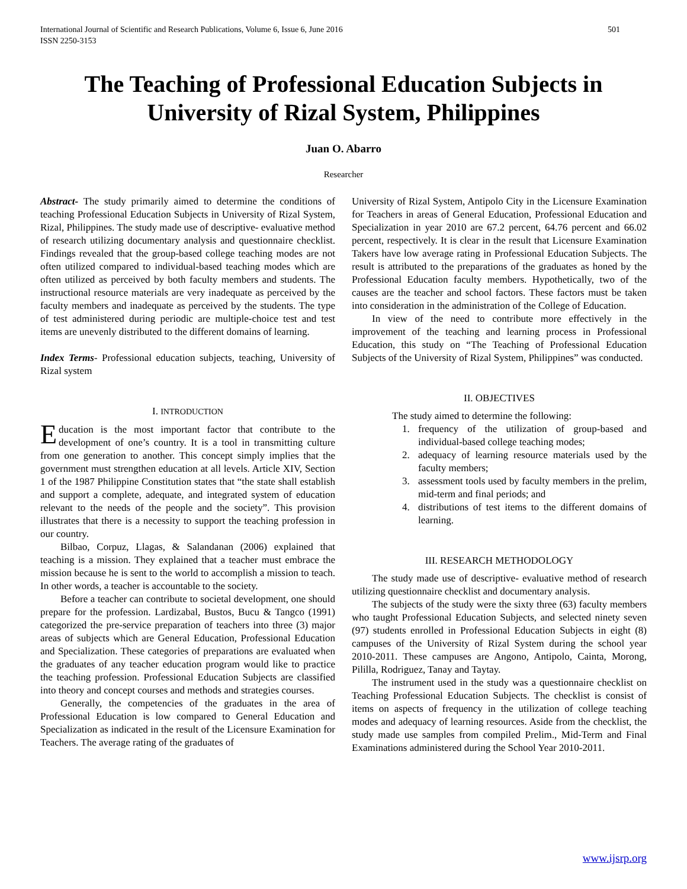International Journal of Scientific and Research Publications, Volume 6, Issue 6, June 2016
ISSN 2250-3153
501
The Teaching of Professional Education Subjects in University of Rizal System, Philippines
Juan O. Abarro
Researcher
Abstract- The study primarily aimed to determine the conditions of teaching Professional Education Subjects in University of Rizal System, Rizal, Philippines. The study made use of descriptive- evaluative method of research utilizing documentary analysis and questionnaire checklist. Findings revealed that the group-based college teaching modes are not often utilized compared to individual-based teaching modes which are often utilized as perceived by both faculty members and students. The instructional resource materials are very inadequate as perceived by the faculty members and inadequate as perceived by the students. The type of test administered during periodic are multiple-choice test and test items are unevenly distributed to the different domains of learning.
Index Terms- Professional education subjects, teaching, University of Rizal system
I. INTRODUCTION
Education is the most important factor that contribute to the development of one’s country. It is a tool in transmitting culture from one generation to another. This concept simply implies that the government must strengthen education at all levels. Article XIV, Section 1 of the 1987 Philippine Constitution states that “the state shall establish and support a complete, adequate, and integrated system of education relevant to the needs of the people and the society”. This provision illustrates that there is a necessity to support the teaching profession in our country.
Bilbao, Corpuz, Llagas, & Salandanan (2006) explained that teaching is a mission. They explained that a teacher must embrace the mission because he is sent to the world to accomplish a mission to teach. In other words, a teacher is accountable to the society.
Before a teacher can contribute to societal development, one should prepare for the profession. Lardizabal, Bustos, Bucu & Tangco (1991) categorized the pre-service preparation of teachers into three (3) major areas of subjects which are General Education, Professional Education and Specialization. These categories of preparations are evaluated when the graduates of any teacher education program would like to practice the teaching profession. Professional Education Subjects are classified into theory and concept courses and methods and strategies courses.
Generally, the competencies of the graduates in the area of Professional Education is low compared to General Education and Specialization as indicated in the result of the Licensure Examination for Teachers. The average rating of the graduates of
University of Rizal System, Antipolo City in the Licensure Examination for Teachers in areas of General Education, Professional Education and Specialization in year 2010 are 67.2 percent, 64.76 percent and 66.02 percent, respectively. It is clear in the result that Licensure Examination Takers have low average rating in Professional Education Subjects. The result is attributed to the preparations of the graduates as honed by the Professional Education faculty members. Hypothetically, two of the causes are the teacher and school factors. These factors must be taken into consideration in the administration of the College of Education.
In view of the need to contribute more effectively in the improvement of the teaching and learning process in Professional Education, this study on “The Teaching of Professional Education Subjects of the University of Rizal System, Philippines” was conducted.
II. OBJECTIVES
The study aimed to determine the following:
1. frequency of the utilization of group-based and individual-based college teaching modes;
2. adequacy of learning resource materials used by the faculty members;
3. assessment tools used by faculty members in the prelim, mid-term and final periods; and
4. distributions of test items to the different domains of learning.
III. RESEARCH METHODOLOGY
The study made use of descriptive- evaluative method of research utilizing questionnaire checklist and documentary analysis.
The subjects of the study were the sixty three (63) faculty members who taught Professional Education Subjects, and selected ninety seven (97) students enrolled in Professional Education Subjects in eight (8) campuses of the University of Rizal System during the school year 2010-2011. These campuses are Angono, Antipolo, Cainta, Morong, Pililla, Rodriguez, Tanay and Taytay.
The instrument used in the study was a questionnaire checklist on Teaching Professional Education Subjects. The checklist is consist of items on aspects of frequency in the utilization of college teaching modes and adequacy of learning resources. Aside from the checklist, the study made use samples from compiled Prelim., Mid-Term and Final Examinations administered during the School Year 2010-2011.
www.ijsrp.org